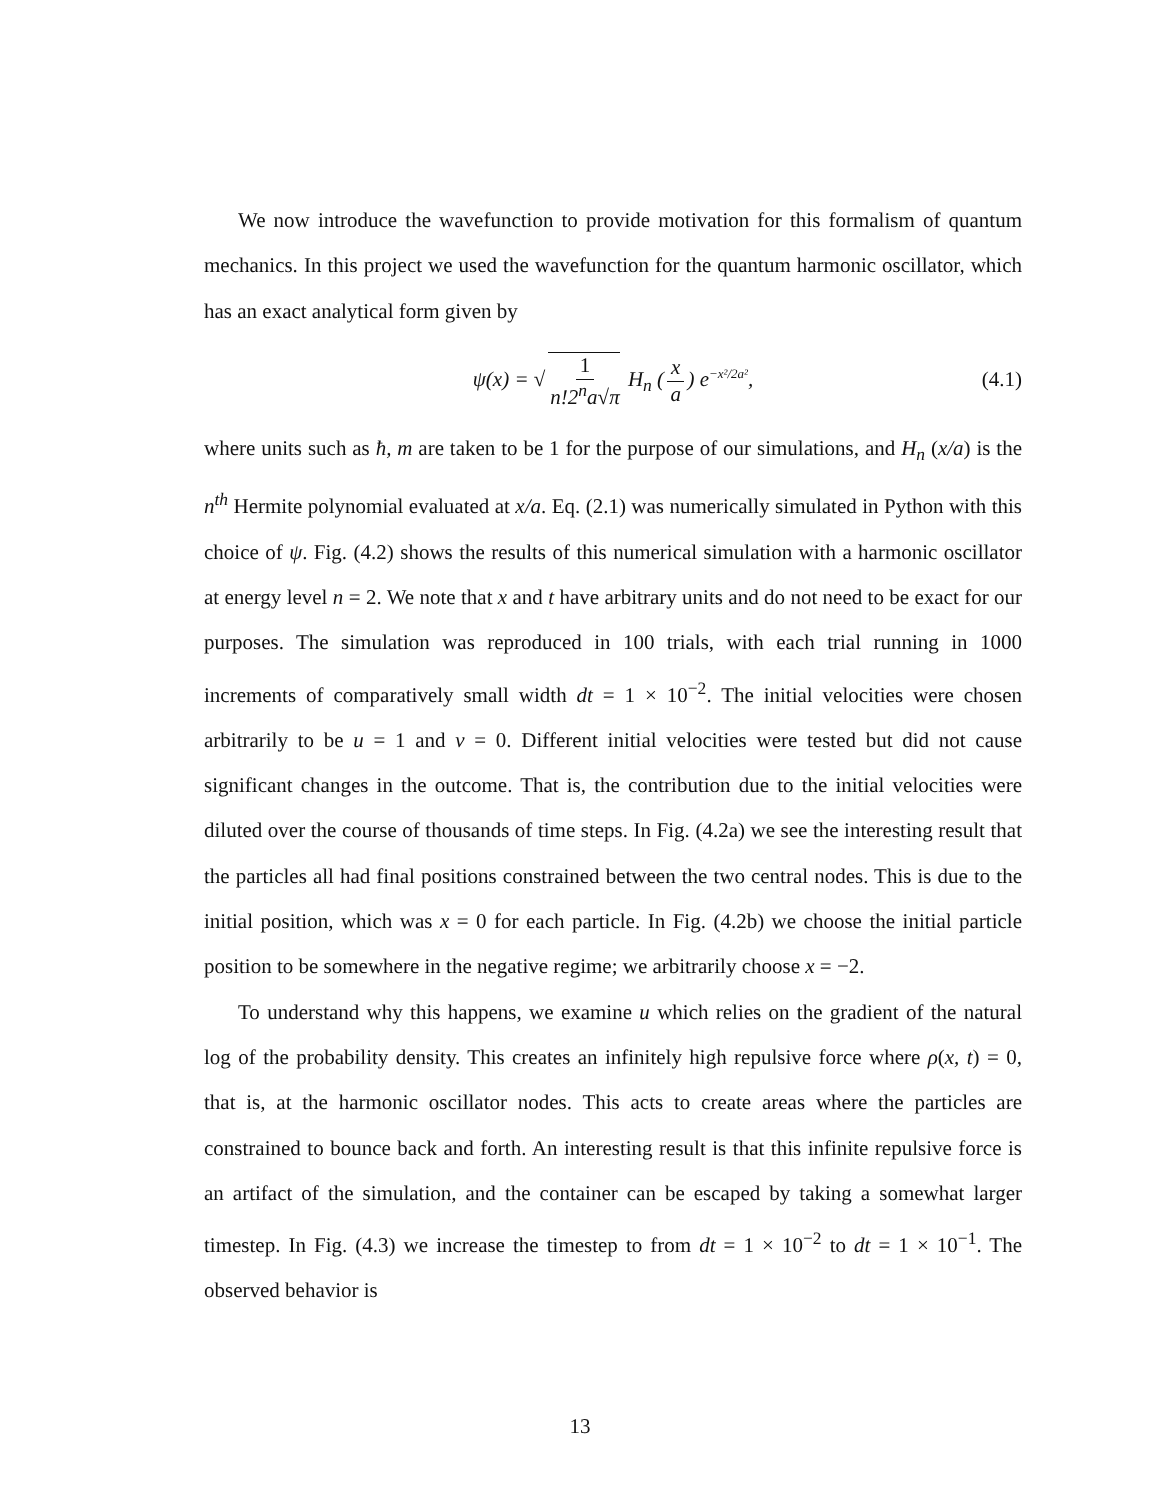We now introduce the wavefunction to provide motivation for this formalism of quantum mechanics. In this project we used the wavefunction for the quantum harmonic oscillator, which has an exact analytical form given by
ψ(x) = √ 1 n!2<sup>n</sup>a√π H<sub>n</sub> (x a) e<sup>−x²/2a²</sup>, (4.1)
where units such as ħ, m are taken to be 1 for the purpose of our simulations, and H<sub>n</sub> (x/a) is the n<sup>th</sup> Hermite polynomial evaluated at x/a. Eq. (2.1) was numerically simulated in Python with this choice of ψ. Fig. (4.2) shows the results of this numerical simulation with a harmonic oscillator at energy level n = 2. We note that x and t have arbitrary units and do not need to be exact for our purposes. The simulation was reproduced in 100 trials, with each trial running in 1000 increments of comparatively small width dt = 1 × 10<sup>−2</sup>. The initial velocities were chosen arbitrarily to be u = 1 and v = 0. Different initial velocities were tested but did not cause significant changes in the outcome. That is, the contribution due to the initial velocities were diluted over the course of thousands of time steps. In Fig. (4.2a) we see the interesting result that the particles all had final positions constrained between the two central nodes. This is due to the initial position, which was x = 0 for each particle. In Fig. (4.2b) we choose the initial particle position to be somewhere in the negative regime; we arbitrarily choose x = −2.
To understand why this happens, we examine u which relies on the gradient of the natural log of the probability density. This creates an infinitely high repulsive force where ρ(x, t) = 0, that is, at the harmonic oscillator nodes. This acts to create areas where the particles are constrained to bounce back and forth. An interesting result is that this infinite repulsive force is an artifact of the simulation, and the container can be escaped by taking a somewhat larger timestep. In Fig. (4.3) we increase the timestep to from dt = 1 × 10<sup>−2</sup> to dt = 1 × 10<sup>−1</sup>. The observed behavior is
13